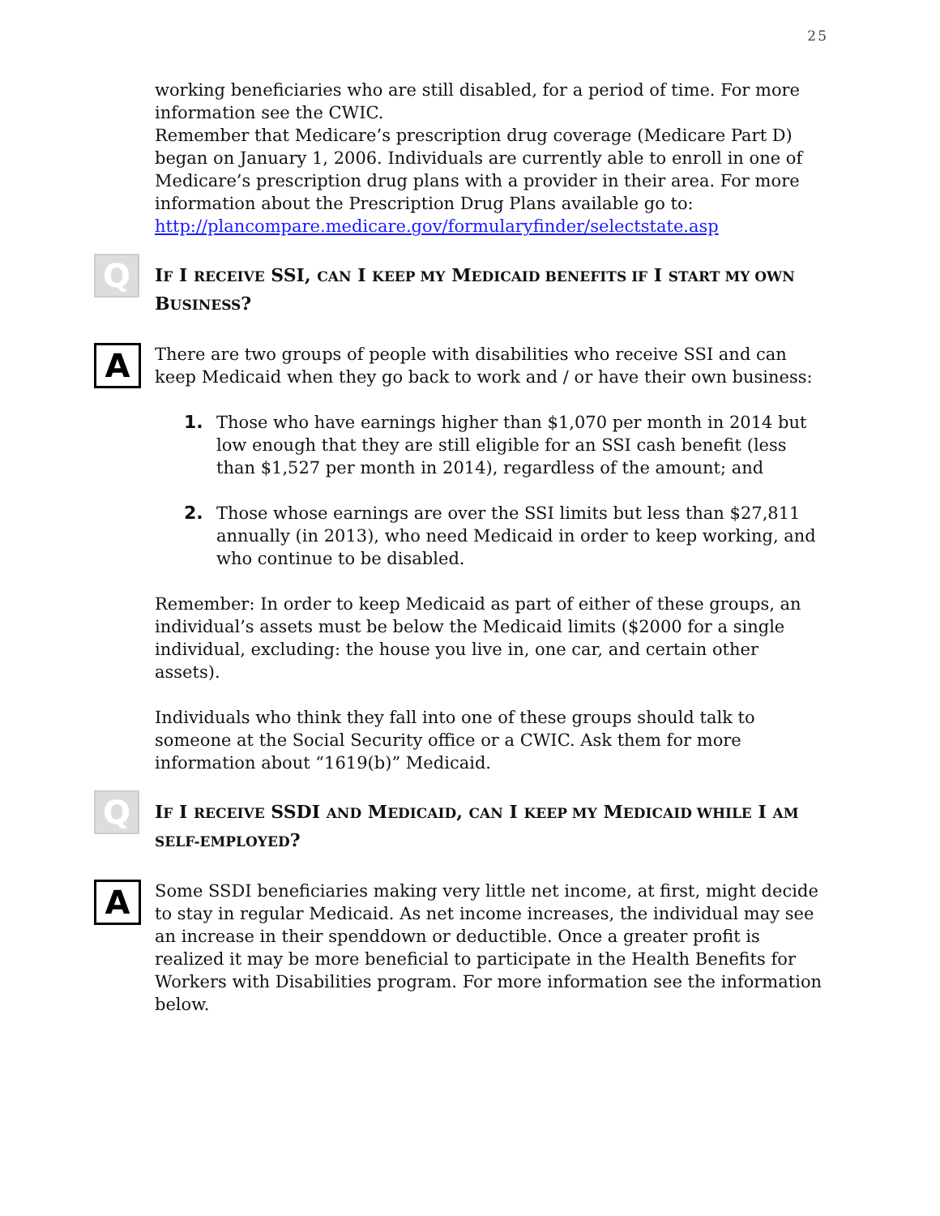25
working beneficiaries who are still disabled, for a period of time. For more information see the CWIC.
Remember that Medicare’s prescription drug coverage (Medicare Part D) began on January 1, 2006. Individuals are currently able to enroll in one of Medicare’s prescription drug plans with a provider in their area. For more information about the Prescription Drug Plans available go to: http://plancompare.medicare.gov/formularyfinder/selectstate.asp
Q
IF I RECEIVE SSI, CAN I KEEP MY MEDICAID BENEFITS IF I START MY OWN BUSINESS?
A
There are two groups of people with disabilities who receive SSI and can keep Medicaid when they go back to work and / or have their own business:
1. Those who have earnings higher than $1,070 per month in 2014 but low enough that they are still eligible for an SSI cash benefit (less than $1,527 per month in 2014), regardless of the amount; and
2. Those whose earnings are over the SSI limits but less than $27,811 annually (in 2013), who need Medicaid in order to keep working, and who continue to be disabled.
Remember: In order to keep Medicaid as part of either of these groups, an individual’s assets must be below the Medicaid limits ($2000 for a single individual, excluding: the house you live in, one car, and certain other assets).
Individuals who think they fall into one of these groups should talk to someone at the Social Security office or a CWIC. Ask them for more information about “1619(b)” Medicaid.
Q
IF I RECEIVE SSDI AND MEDICAID, CAN I KEEP MY MEDICAID WHILE I AM SELF-EMPLOYED?
A
Some SSDI beneficiaries making very little net income, at first, might decide to stay in regular Medicaid. As net income increases, the individual may see an increase in their spenddown or deductible. Once a greater profit is realized it may be more beneficial to participate in the Health Benefits for Workers with Disabilities program. For more information see the information below.